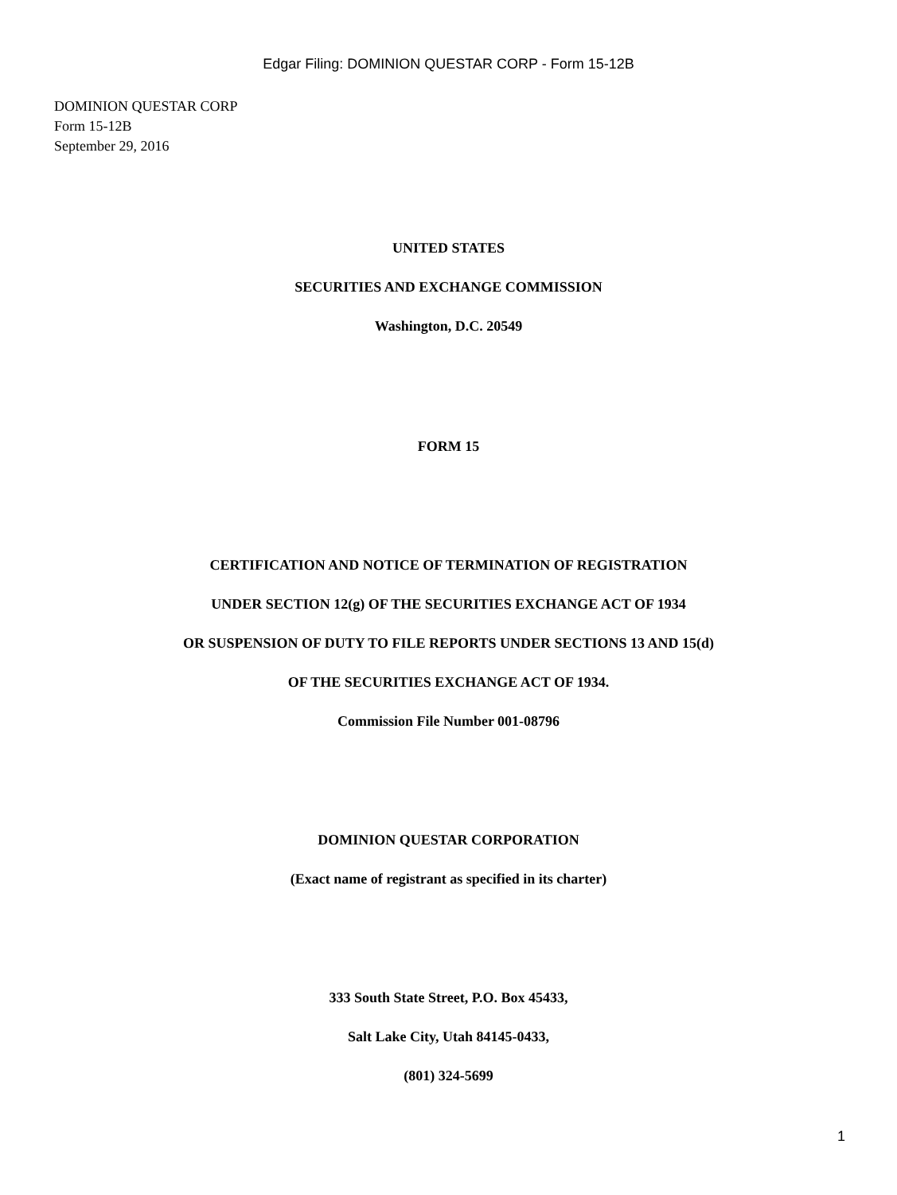Edgar Filing: DOMINION QUESTAR CORP - Form 15-12B
DOMINION QUESTAR CORP
Form 15-12B
September 29, 2016
UNITED STATES
SECURITIES AND EXCHANGE COMMISSION
Washington, D.C. 20549
FORM 15
CERTIFICATION AND NOTICE OF TERMINATION OF REGISTRATION
UNDER SECTION 12(g) OF THE SECURITIES EXCHANGE ACT OF 1934
OR SUSPENSION OF DUTY TO FILE REPORTS UNDER SECTIONS 13 AND 15(d)
OF THE SECURITIES EXCHANGE ACT OF 1934.
Commission File Number 001-08796
DOMINION QUESTAR CORPORATION
(Exact name of registrant as specified in its charter)
333 South State Street, P.O. Box 45433,
Salt Lake City, Utah 84145-0433,
(801) 324-5699
1